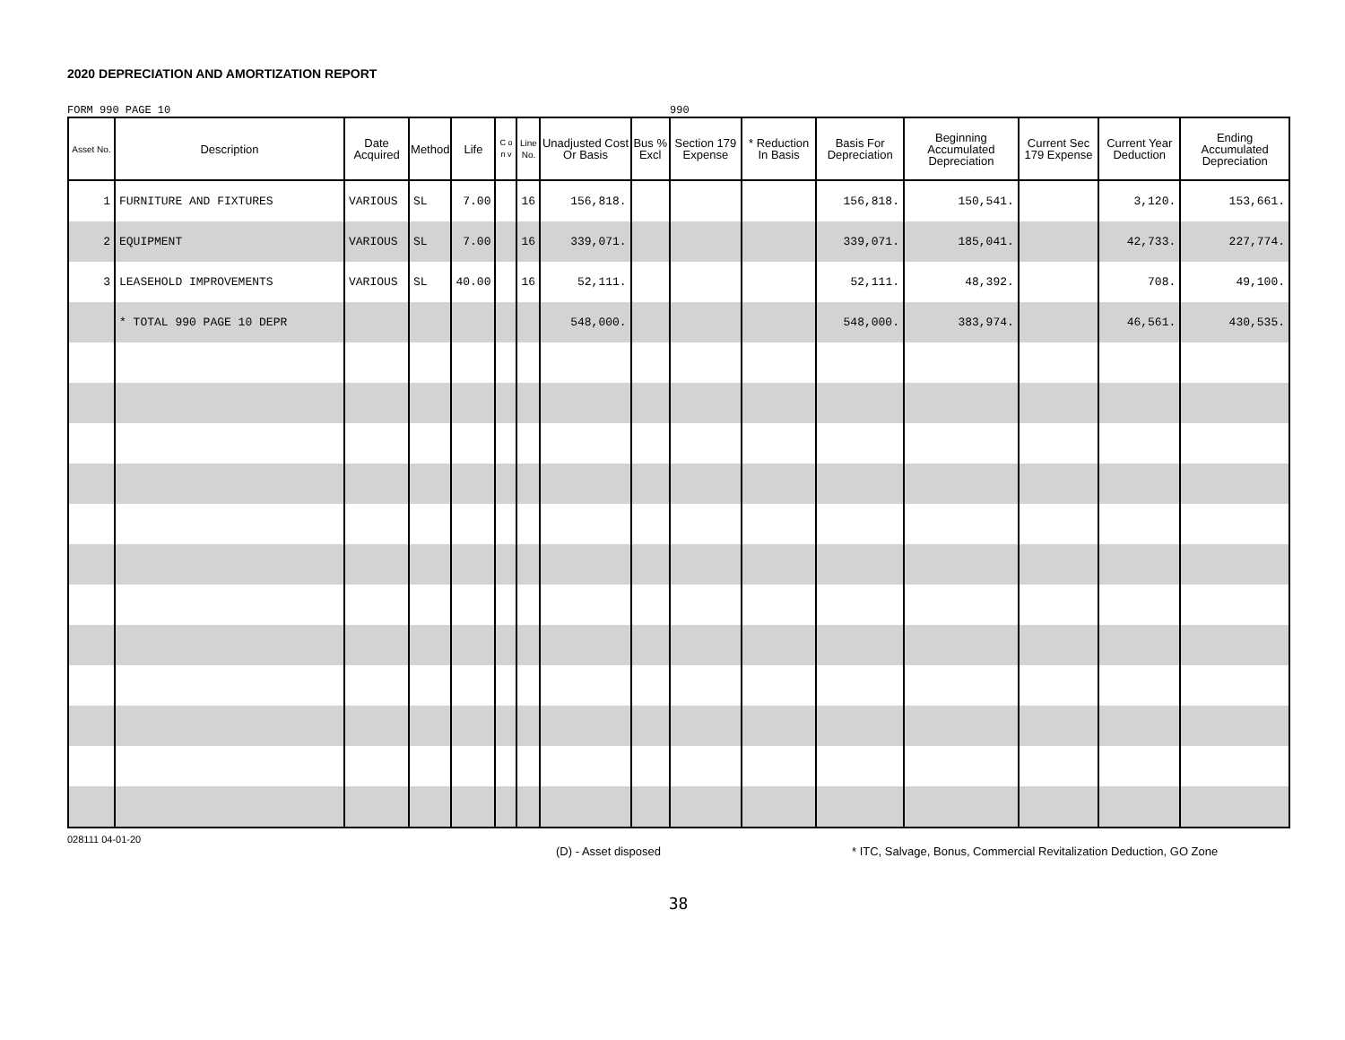2020 DEPRECIATION AND AMORTIZATION REPORT
FORM 990 PAGE 10 990
| Asset No. | Description | Date Acquired | Method | Life | C o n v | Line No. | Unadjusted Cost Or Basis | Bus % Excl | Section 179 Expense | * Reduction In Basis | Basis For Depreciation | Beginning Accumulated Depreciation | Current Sec 179 Expense | Current Year Deduction | Ending Accumulated Depreciation |
| --- | --- | --- | --- | --- | --- | --- | --- | --- | --- | --- | --- | --- | --- | --- | --- |
| 1 | FURNITURE AND FIXTURES | VARIOUS | SL | 7.00 | | 16 | 156,818. | | | | 156,818. | 150,541. | | 3,120. | 153,661. |
| 2 | EQUIPMENT | VARIOUS | SL | 7.00 | | 16 | 339,071. | | | | 339,071. | 185,041. | | 42,733. | 227,774. |
| 3 | LEASEHOLD IMPROVEMENTS | VARIOUS | SL | 40.00 | | 16 | 52,111. | | | | 52,111. | 48,392. | | 708. | 49,100. |
| | * TOTAL 990 PAGE 10 DEPR | | | | | | 548,000. | | | | 548,000. | 383,974. | | 46,561. | 430,535. |
028111 04-01-20 (D) - Asset disposed * ITC, Salvage, Bonus, Commercial Revitalization Deduction, GO Zone
38